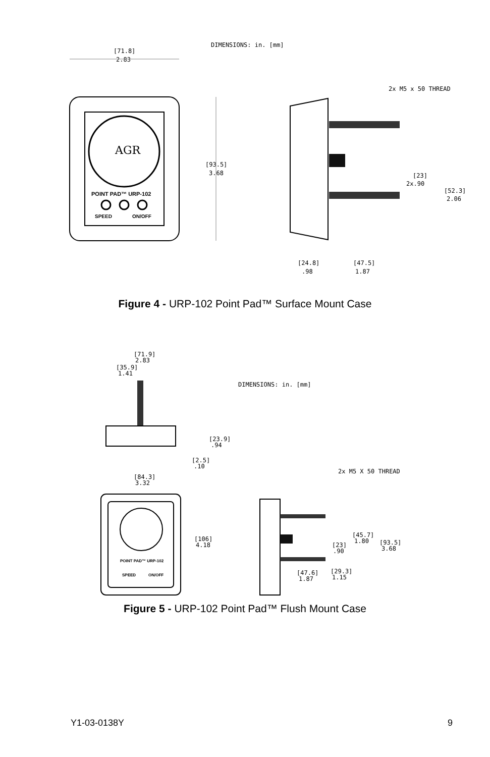DIMENSIONS: in. [mm]
[71.8]
2.83
AGR
POINT PAD™ URP-102
SPEED
ON/OFF
[93.5]
3.68
2x M5 x 50 THREAD
[23]
2x.90
[52.3]
2.06
[24.8]
.98
[47.5]
1.87
Figure 4 - URP-102 Point Pad™ Surface Mount Case
[71.9]
2.83
[35.9]
1.41
DIMENSIONS: in. [mm]
[23.9]
.94
[2.5]
.10
[84.3]
3.32
2x M5 X 50 THREAD
POINT PAD™ URP-102
SPEED
ON/OFF
[106]
4.18
[45.7]
1.80
[93.5]
3.68
[23]
.90
[47.6]
1.87
[29.3]
1.15
Figure 5 - URP-102 Point Pad™ Flush Mount Case
Y1-03-0138Y 9